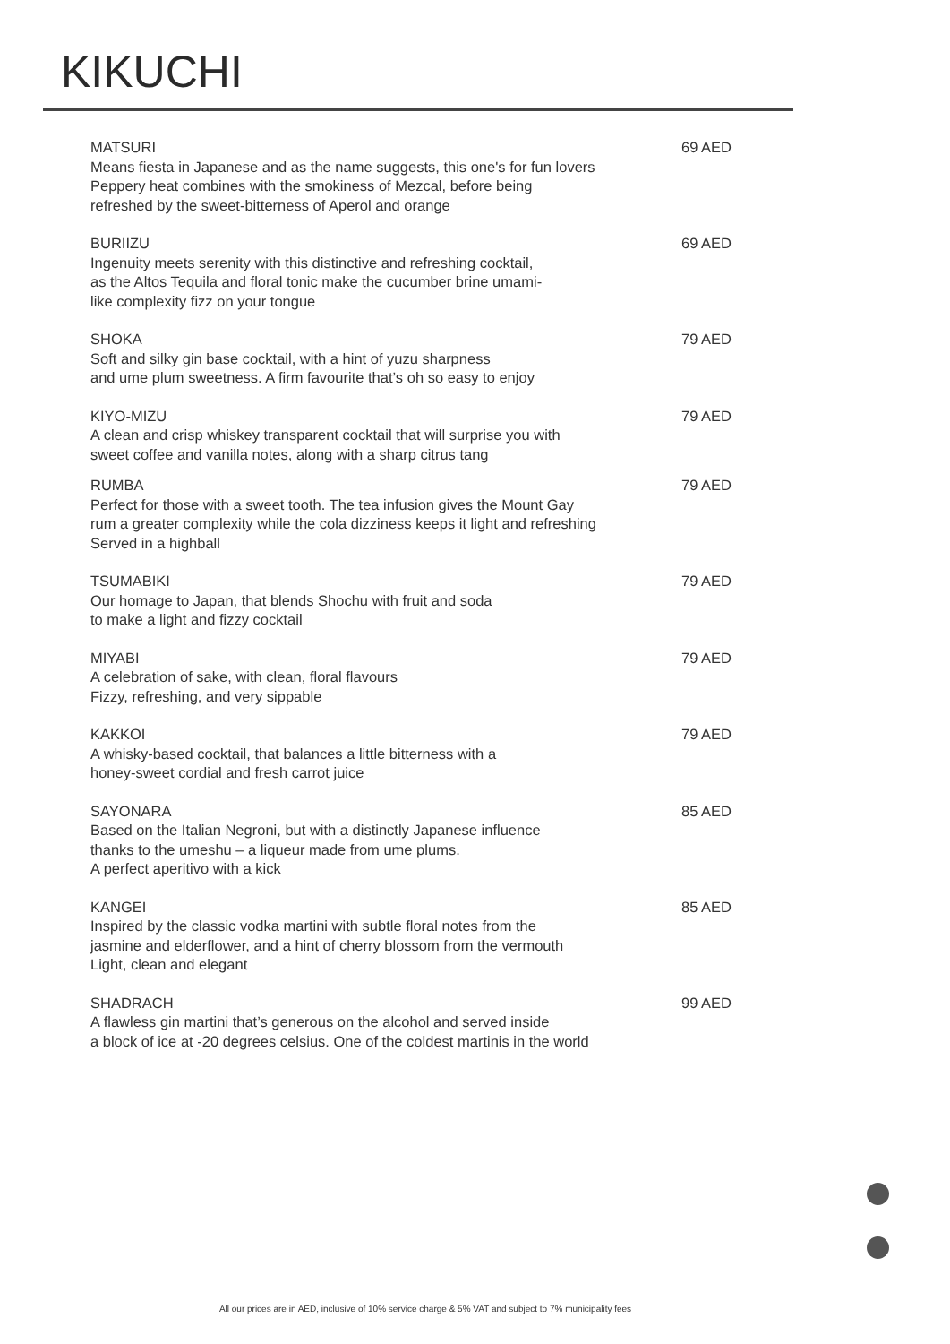KIKUCHI
MATSURI
Means fiesta in Japanese and as the name suggests, this one's for fun lovers
Peppery heat combines with the smokiness of Mezcal, before being
refreshed by the sweet-bitterness of Aperol and orange
69 AED
BURIIZU
Ingenuity meets serenity with this distinctive and refreshing cocktail,
as the Altos Tequila and floral tonic make the cucumber brine umami-
like complexity fizz on your tongue
69 AED
SHOKA
Soft and silky gin base cocktail, with a hint of yuzu sharpness
and ume plum sweetness. A firm favourite that’s oh so easy to enjoy
79 AED
KIYO-MIZU
A clean and crisp whiskey transparent cocktail that will surprise you with
sweet coffee and vanilla notes, along with a sharp citrus tang
79 AED
RUMBA
Perfect for those with a sweet tooth. The tea infusion gives the Mount Gay
rum a greater complexity while the cola dizziness keeps it light and refreshing
Served in a highball
79 AED
TSUMABIKI
Our homage to Japan, that blends Shochu with fruit and soda
to make a light and fizzy cocktail
79 AED
MIYABI
A celebration of sake, with clean, floral flavours
Fizzy, refreshing, and very sippable
79 AED
KAKKOI
A whisky-based cocktail, that balances a little bitterness with a
honey-sweet cordial and fresh carrot juice
79 AED
SAYONARA
Based on the Italian Negroni, but with a distinctly Japanese influence
thanks to the umeshu – a liqueur made from ume plums.
A perfect aperitivo with a kick
85 AED
KANGEI
Inspired by the classic vodka martini with subtle floral notes from the
jasmine and elderflower, and a hint of cherry blossom from the vermouth
Light, clean and elegant
85 AED
SHADRACH
A flawless gin martini that’s generous on the alcohol and served inside
a block of ice at -20 degrees celsius. One of the coldest martinis in the world
99 AED
All our prices are in AED, inclusive of 10% service charge & 5% VAT and subject to 7% municipality fees